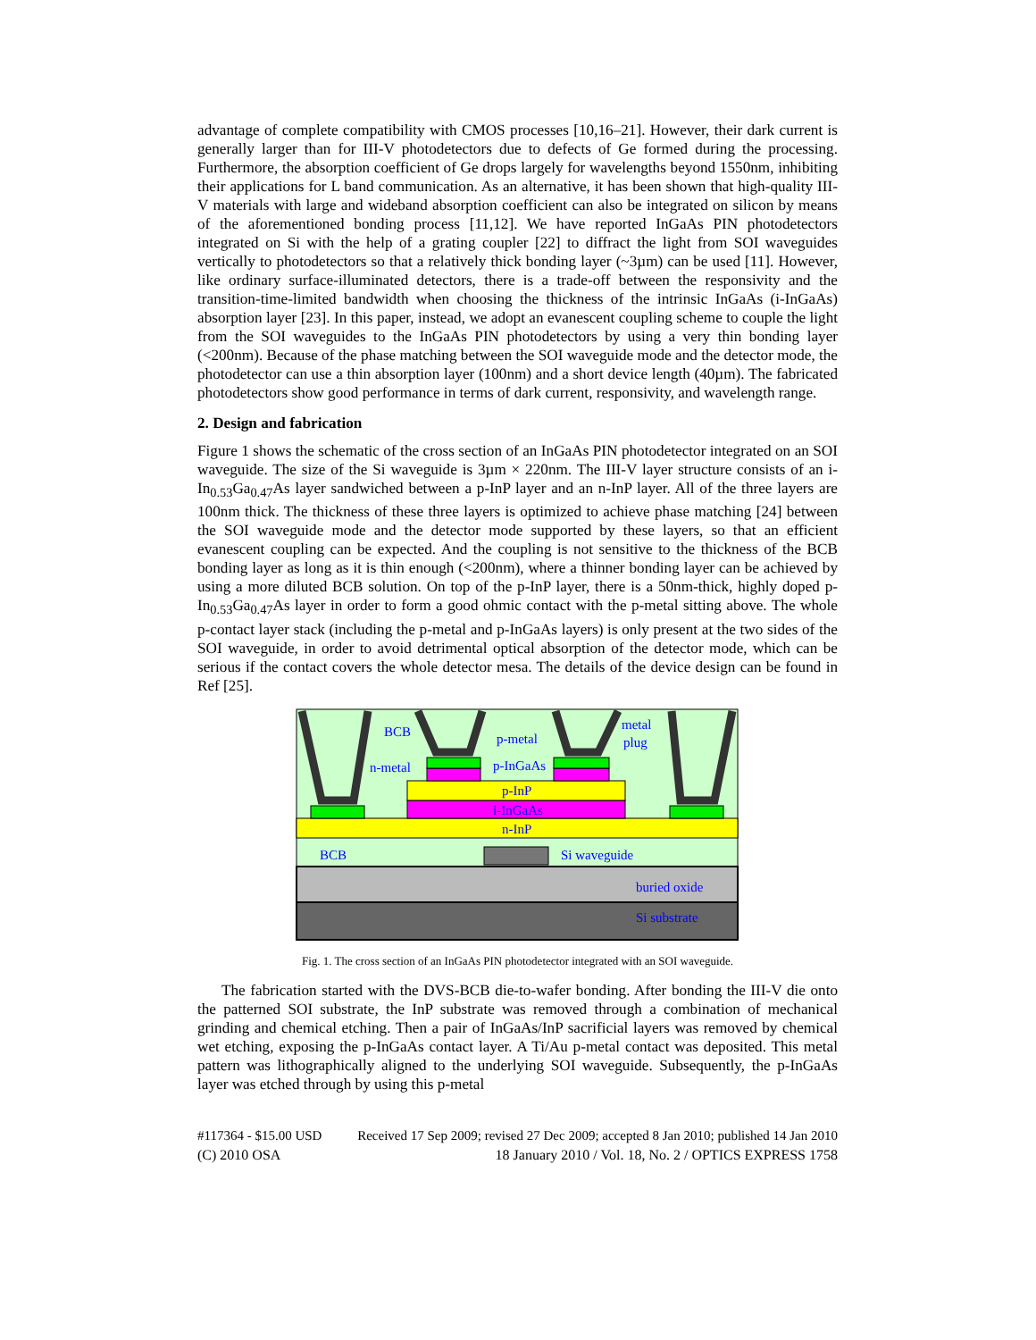advantage of complete compatibility with CMOS processes [10,16–21]. However, their dark current is generally larger than for III-V photodetectors due to defects of Ge formed during the processing. Furthermore, the absorption coefficient of Ge drops largely for wavelengths beyond 1550nm, inhibiting their applications for L band communication. As an alternative, it has been shown that high-quality III-V materials with large and wideband absorption coefficient can also be integrated on silicon by means of the aforementioned bonding process [11,12]. We have reported InGaAs PIN photodetectors integrated on Si with the help of a grating coupler [22] to diffract the light from SOI waveguides vertically to photodetectors so that a relatively thick bonding layer (~3µm) can be used [11]. However, like ordinary surface-illuminated detectors, there is a trade-off between the responsivity and the transition-time-limited bandwidth when choosing the thickness of the intrinsic InGaAs (i-InGaAs) absorption layer [23]. In this paper, instead, we adopt an evanescent coupling scheme to couple the light from the SOI waveguides to the InGaAs PIN photodetectors by using a very thin bonding layer (<200nm). Because of the phase matching between the SOI waveguide mode and the detector mode, the photodetector can use a thin absorption layer (100nm) and a short device length (40µm). The fabricated photodetectors show good performance in terms of dark current, responsivity, and wavelength range.
2. Design and fabrication
Figure 1 shows the schematic of the cross section of an InGaAs PIN photodetector integrated on an SOI waveguide. The size of the Si waveguide is 3µm × 220nm. The III-V layer structure consists of an i-In<sub>0.53</sub>Ga<sub>0.47</sub>As layer sandwiched between a p-InP layer and an n-InP layer. All of the three layers are 100nm thick. The thickness of these three layers is optimized to achieve phase matching [24] between the SOI waveguide mode and the detector mode supported by these layers, so that an efficient evanescent coupling can be expected. And the coupling is not sensitive to the thickness of the BCB bonding layer as long as it is thin enough (<200nm), where a thinner bonding layer can be achieved by using a more diluted BCB solution. On top of the p-InP layer, there is a 50nm-thick, highly doped p-In<sub>0.53</sub>Ga<sub>0.47</sub>As layer in order to form a good ohmic contact with the p-metal sitting above. The whole p-contact layer stack (including the p-metal and p-InGaAs layers) is only present at the two sides of the SOI waveguide, in order to avoid detrimental optical absorption of the detector mode, which can be serious if the contact covers the whole detector mesa. The details of the device design can be found in Ref [25].
BCB
p-metal
metal
plug
n-metal
p-InGaAs
p-InP
i-InGaAs
n-InP
BCB
Si waveguide
buried oxide
Si substrate
Fig. 1. The cross section of an InGaAs PIN photodetector integrated with an SOI waveguide.
The fabrication started with the DVS-BCB die-to-wafer bonding. After bonding the III-V die onto the patterned SOI substrate, the InP substrate was removed through a combination of mechanical grinding and chemical etching. Then a pair of InGaAs/InP sacrificial layers was removed by chemical wet etching, exposing the p-InGaAs contact layer. A Ti/Au p-metal contact was deposited. This metal pattern was lithographically aligned to the underlying SOI waveguide. Subsequently, the p-InGaAs layer was etched through by using this p-metal
#117364 - $15.00 USD Received 17 Sep 2009; revised 27 Dec 2009; accepted 8 Jan 2010; published 14 Jan 2010
(C) 2010 OSA 18 January 2010 / Vol. 18, No. 2 / OPTICS EXPRESS 1758